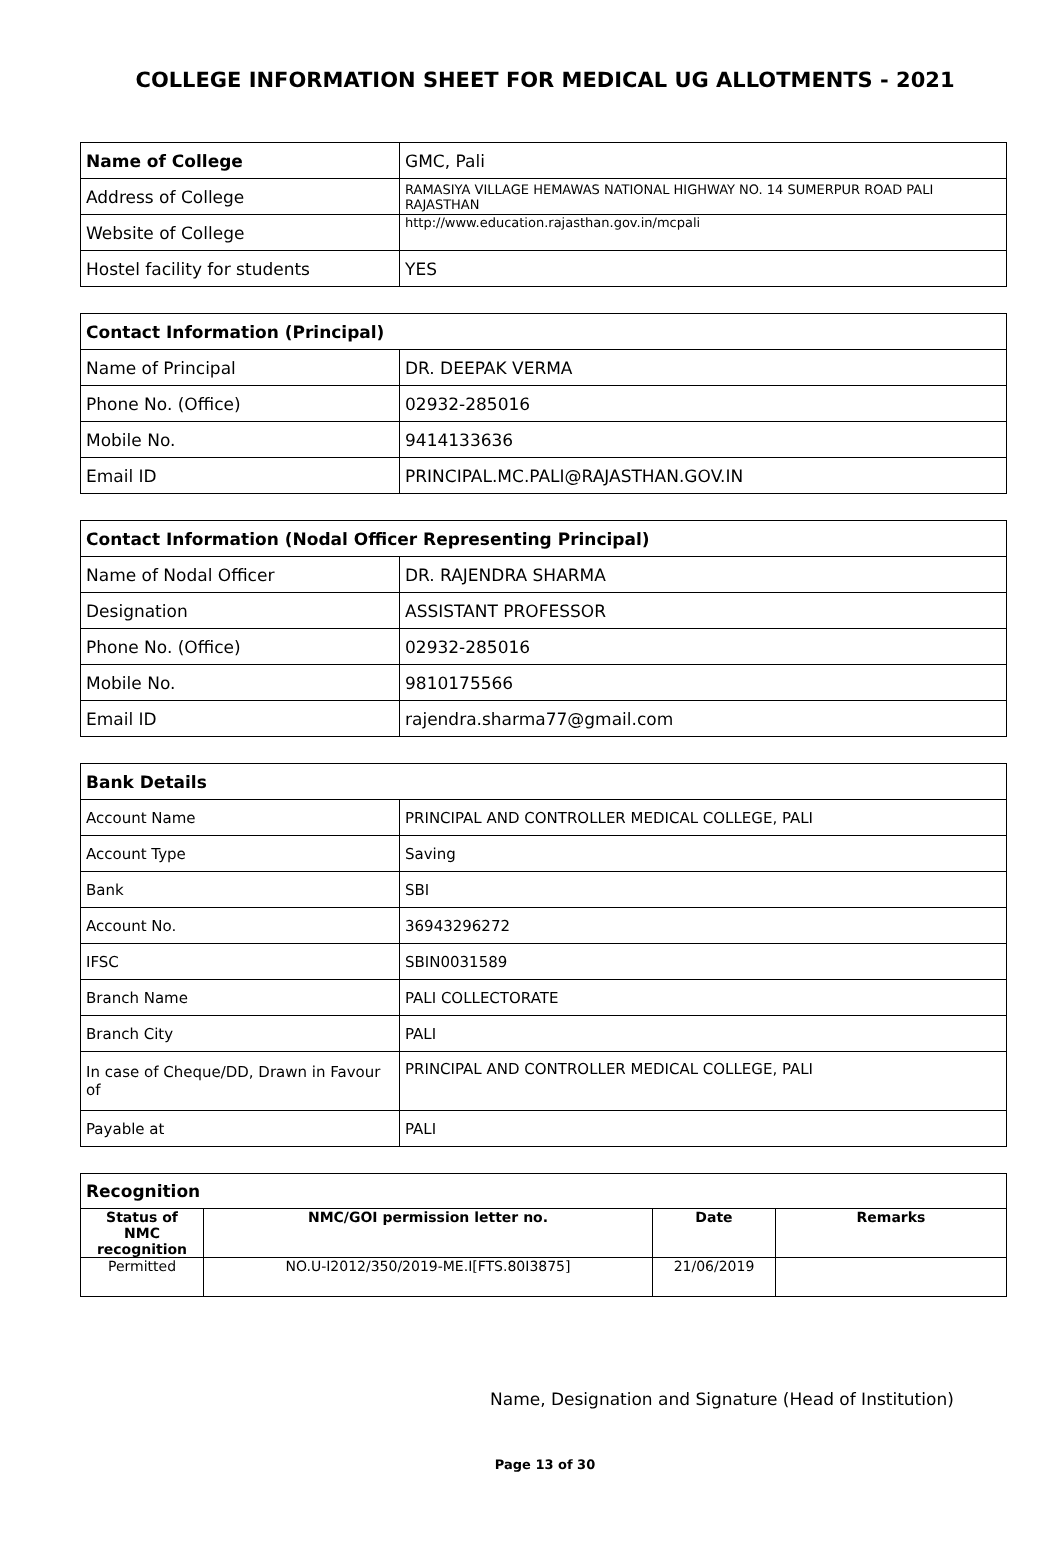COLLEGE INFORMATION SHEET FOR MEDICAL UG ALLOTMENTS - 2021
| Name of College | GMC, Pali |
| Address of College | RAMASIYA VILLAGE HEMAWAS NATIONAL HIGHWAY NO. 14 SUMERPUR ROAD PALI RAJASTHAN |
| Website of College | http://www.education.rajasthan.gov.in/mcpali |
| Hostel facility for students | YES |
| Contact Information (Principal) | |
| Name of Principal | DR. DEEPAK VERMA |
| Phone No. (Office) | 02932-285016 |
| Mobile No. | 9414133636 |
| Email ID | PRINCIPAL.MC.PALI@RAJASTHAN.GOV.IN |
| Contact Information (Nodal Officer Representing Principal) | |
| Name of Nodal Officer | DR. RAJENDRA SHARMA |
| Designation | ASSISTANT PROFESSOR |
| Phone No. (Office) | 02932-285016 |
| Mobile No. | 9810175566 |
| Email ID | rajendra.sharma77@gmail.com |
| Bank Details | |
| Account Name | PRINCIPAL AND CONTROLLER MEDICAL COLLEGE, PALI |
| Account Type | Saving |
| Bank | SBI |
| Account No. | 36943296272 |
| IFSC | SBIN0031589 |
| Branch Name | PALI COLLECTORATE |
| Branch City | PALI |
| In case of Cheque/DD, Drawn in Favour of | PRINCIPAL AND CONTROLLER MEDICAL COLLEGE, PALI |
| Payable at | PALI |
| Recognition | | | |
| Status of NMC recognition | NMC/GOI permission letter no. | Date | Remarks |
| Permitted | NO.U-I2012/350/2019-ME.I[FTS.80I3875] | 21/06/2019 | |
Name, Designation and Signature (Head of Institution)
Page 13 of 30